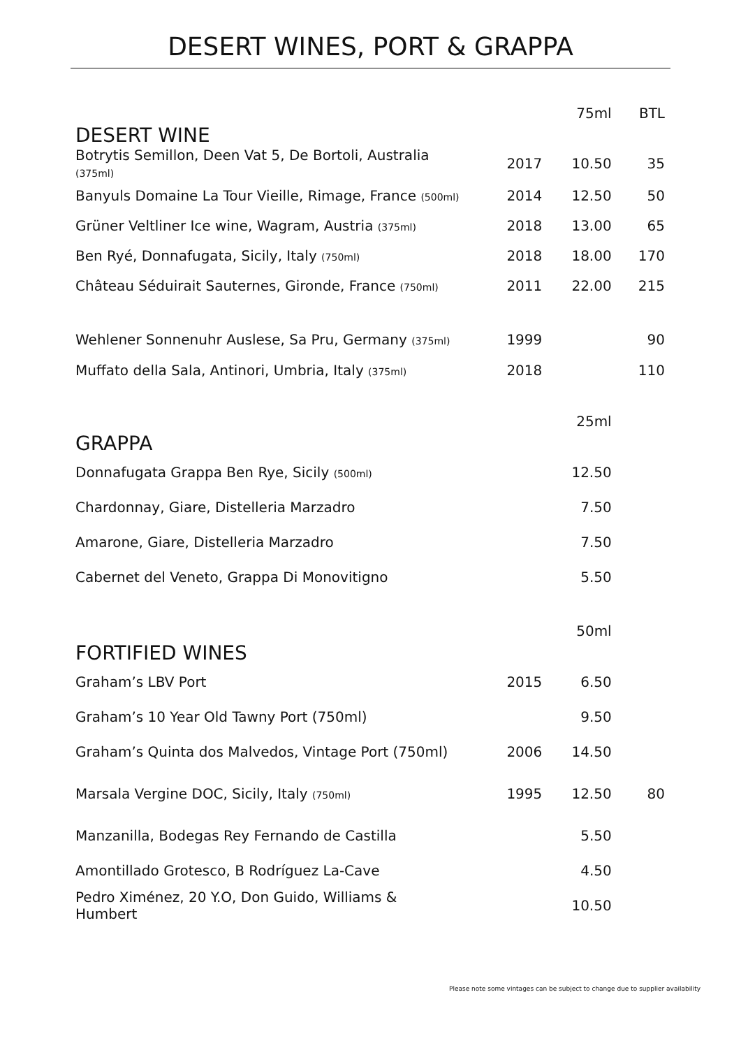DESERT WINES, PORT & GRAPPA
| DESERT WINE | | 75ml | BTL |
| Botrytis Semillon, Deen Vat 5, De Bortoli, Australia (375ml) | 2017 | 10.50 | 35 |
| Banyuls Domaine La Tour Vieille, Rimage, France (500ml) | 2014 | 12.50 | 50 |
| Grüner Veltliner Ice wine, Wagram, Austria (375ml) | 2018 | 13.00 | 65 |
| Ben Ryé, Donnafugata, Sicily, Italy (750ml) | 2018 | 18.00 | 170 |
| Château Séduirait Sauternes, Gironde, France (750ml) | 2011 | 22.00 | 215 |
| Wehlener Sonnenuhr Auslese, Sa Pru, Germany (375ml) | 1999 | | 90 |
| Muffato della Sala, Antinori, Umbria, Italy (375ml) | 2018 | | 110 |
| GRAPPA | | 25ml | |
| Donnafugata Grappa Ben Rye, Sicily (500ml) | | 12.50 | |
| Chardonnay, Giare, Distelleria Marzadro | | 7.50 | |
| Amarone, Giare, Distelleria Marzadro | | 7.50 | |
| Cabernet del Veneto, Grappa Di Monovitigno | | 5.50 | |
| FORTIFIED WINES | | 50ml | |
| Graham’s LBV Port | 2015 | 6.50 | |
| Graham’s 10 Year Old Tawny Port (750ml) | | 9.50 | |
| Graham’s Quinta dos Malvedos, Vintage Port (750ml) | 2006 | 14.50 | |
| Marsala Vergine DOC, Sicily, Italy (750ml) | 1995 | 12.50 | 80 |
| Manzanilla, Bodegas Rey Fernando de Castilla | | 5.50 | |
| Amontillado Grotesco, B Rodríguez La-Cave | | 4.50 | |
| Pedro Ximénez, 20 Y.O, Don Guido, Williams & Humbert | | 10.50 | |
Please note some vintages can be subject to change due to supplier availability